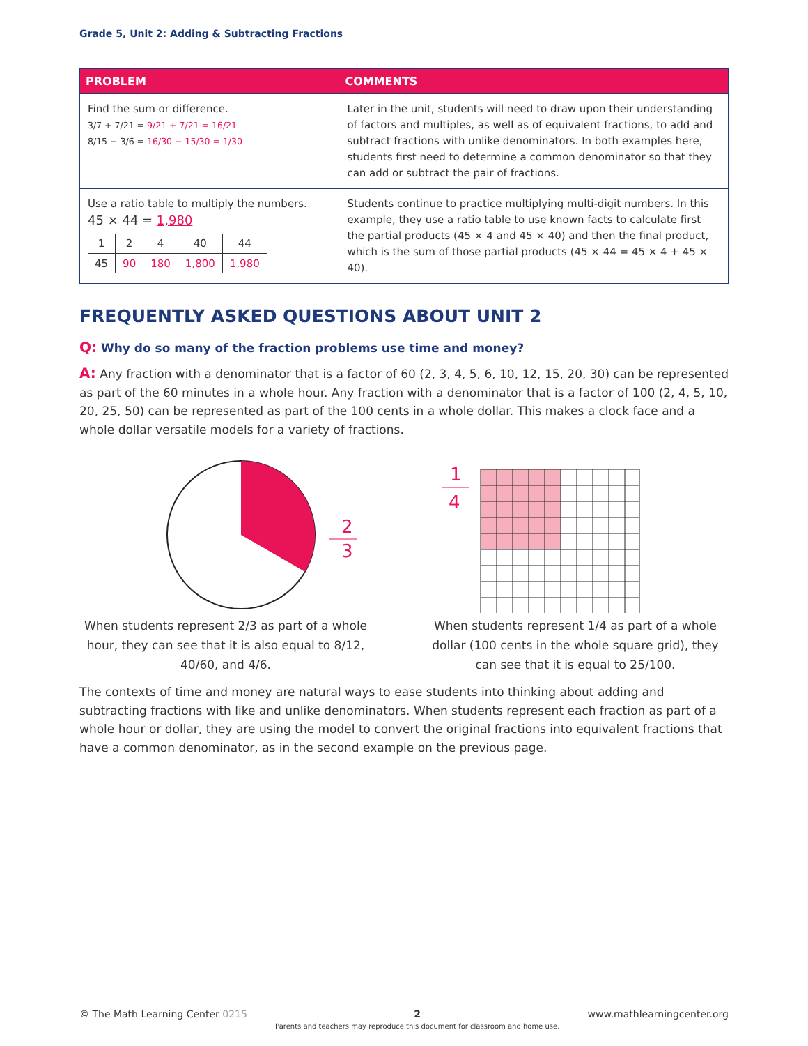Grade 5, Unit 2: Adding & Subtracting Fractions
| PROBLEM | COMMENTS |
| --- | --- |
| Find the sum or difference. 3/7 + 7/21 = 9/21 + 7/21 = 16/21 8/15 − 3/6 = 16/30 − 15/30 = 1/30 | Later in the unit, students will need to draw upon their understanding of factors and multiples, as well as of equivalent fractions, to add and subtract fractions with unlike denominators. In both examples here, students first need to determine a common denominator so that they can add or subtract the pair of fractions. |
| Use a ratio table to multiply the numbers. 45 × 44 = 1,980 / 1 / 2 / 4 / 40 / 44 / / 45 / 90 / 180 / 1,800 / 1,980 / | Students continue to practice multiplying multi-digit numbers. In this example, they use a ratio table to use known facts to calculate first the partial products (45 × 4 and 45 × 40) and then the final product, which is the sum of those partial products (45 × 44 = 45 × 4 + 45 × 40). |
FREQUENTLY ASKED QUESTIONS ABOUT UNIT 2
Q: Why do so many of the fraction problems use time and money?
A: Any fraction with a denominator that is a factor of 60 (2, 3, 4, 5, 6, 10, 12, 15, 20, 30) can be represented as part of the 60 minutes in a whole hour. Any fraction with a denominator that is a factor of 100 (2, 4, 5, 10, 20, 25, 50) can be represented as part of the 100 cents in a whole dollar. This makes a clock face and a whole dollar versatile models for a variety of fractions.
2
3
When students represent 2/3 as part of a whole hour, they can see that it is also equal to 8/12, 40/60, and 4/6.
1
4
When students represent 1/4 as part of a whole dollar (100 cents in the whole square grid), they can see that it is equal to 25/100.
The contexts of time and money are natural ways to ease students into thinking about adding and subtracting fractions with like and unlike denominators. When students represent each fraction as part of a whole hour or dollar, they are using the model to convert the original fractions into equivalent fractions that have a common denominator, as in the second example on the previous page.
© The Math Learning Center 0215 2
Parents and teachers may reproduce this document for classroom and home use. www.mathlearningcenter.org